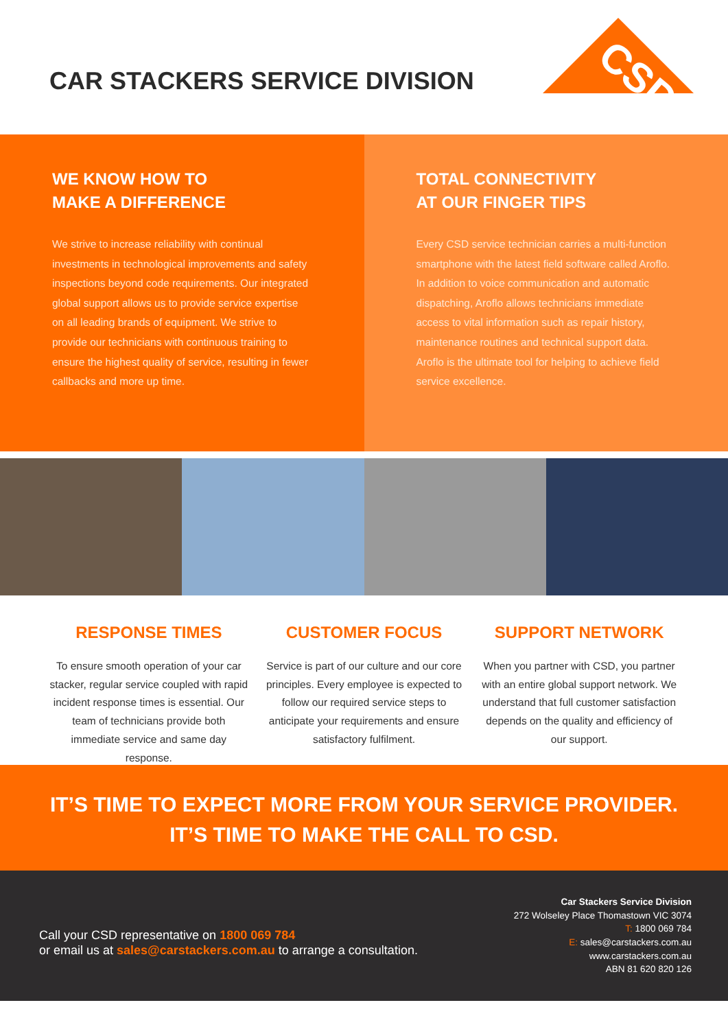CAR STACKERS SERVICE DIVISION
CSD
WE KNOW HOW TO
MAKE A DIFFERENCE
We strive to increase reliability with continual investments in technological improvements and safety inspections beyond code requirements. Our integrated global support allows us to provide service expertise on all leading brands of equipment. We strive to provide our technicians with continuous training to ensure the highest quality of service, resulting in fewer callbacks and more up time.
TOTAL CONNECTIVITY
AT OUR FINGER TIPS
Every CSD service technician carries a multi-function smartphone with the latest field software called Aroflo. In addition to voice communication and automatic dispatching, Aroflo allows technicians immediate access to vital information such as repair history, maintenance routines and technical support data. Aroflo is the ultimate tool for helping to achieve field service excellence.
RESPONSE TIMES
To ensure smooth operation of your car stacker, regular service coupled with rapid incident response times is essential. Our team of technicians provide both immediate service and same day response.
CUSTOMER FOCUS
Service is part of our culture and our core principles. Every employee is expected to follow our required service steps to anticipate your requirements and ensure satisfactory fulfilment.
SUPPORT NETWORK
When you partner with CSD, you partner with an entire global support network. We understand that full customer satisfaction depends on the quality and efficiency of our support.
IT’S TIME TO EXPECT MORE FROM YOUR SERVICE PROVIDER.
IT’S TIME TO MAKE THE CALL TO CSD.
Call your CSD representative on 1800 069 784
or email us at sales@carstackers.com.au to arrange a consultation.
Car Stackers Service Division
272 Wolseley Place Thomastown VIC 3074
T: 1800 069 784
E: sales@carstackers.com.au
www.carstackers.com.au
ABN 81 620 820 126